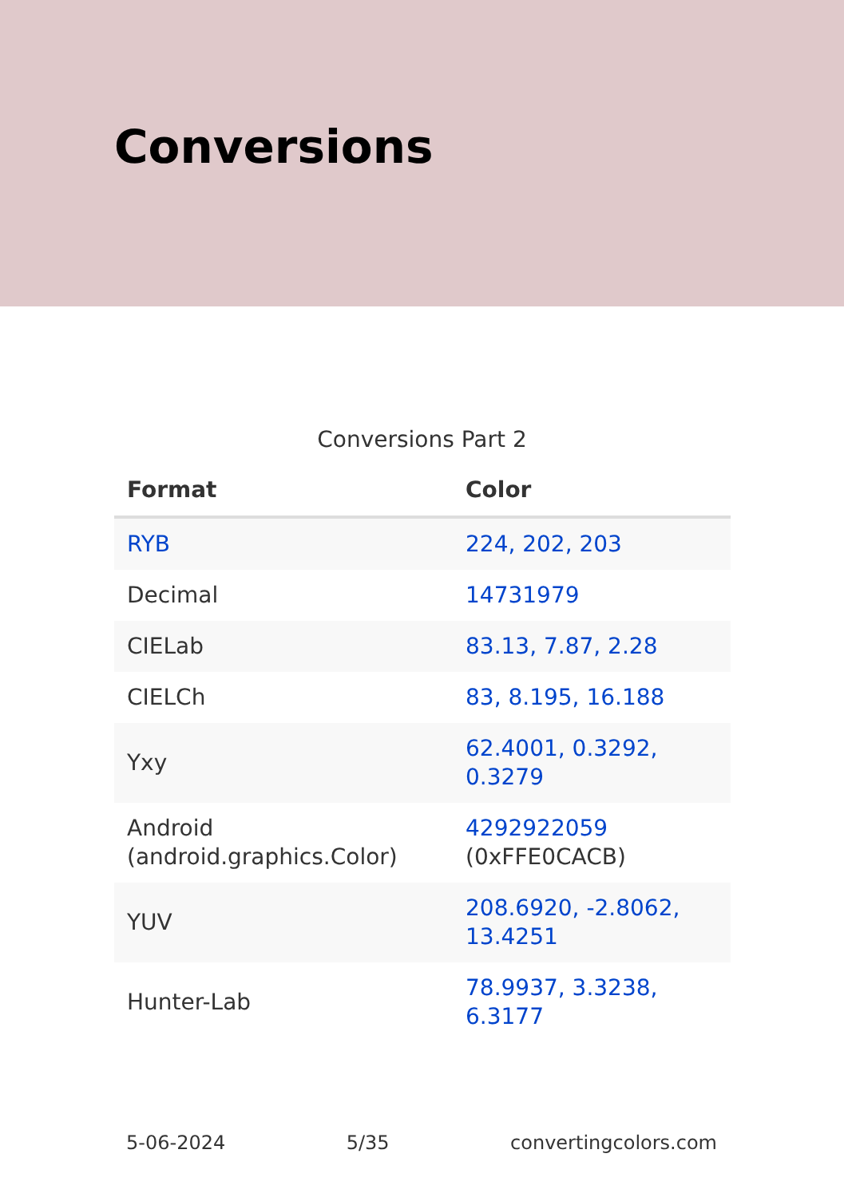Conversions
Conversions Part 2
| Format | Color |
| --- | --- |
| RYB | 224, 202, 203 |
| Decimal | 14731979 |
| CIELab | 83.13, 7.87, 2.28 |
| CIELCh | 83, 8.195, 16.188 |
| Yxy | 62.4001, 0.3292, 0.3279 |
| Android (android.graphics.Color) | 4292922059 (0xFFE0CACB) |
| YUV | 208.6920, -2.8062, 13.4251 |
| Hunter-Lab | 78.9937, 3.3238, 6.3177 |
5-06-2024 5/35 convertingcolors.com